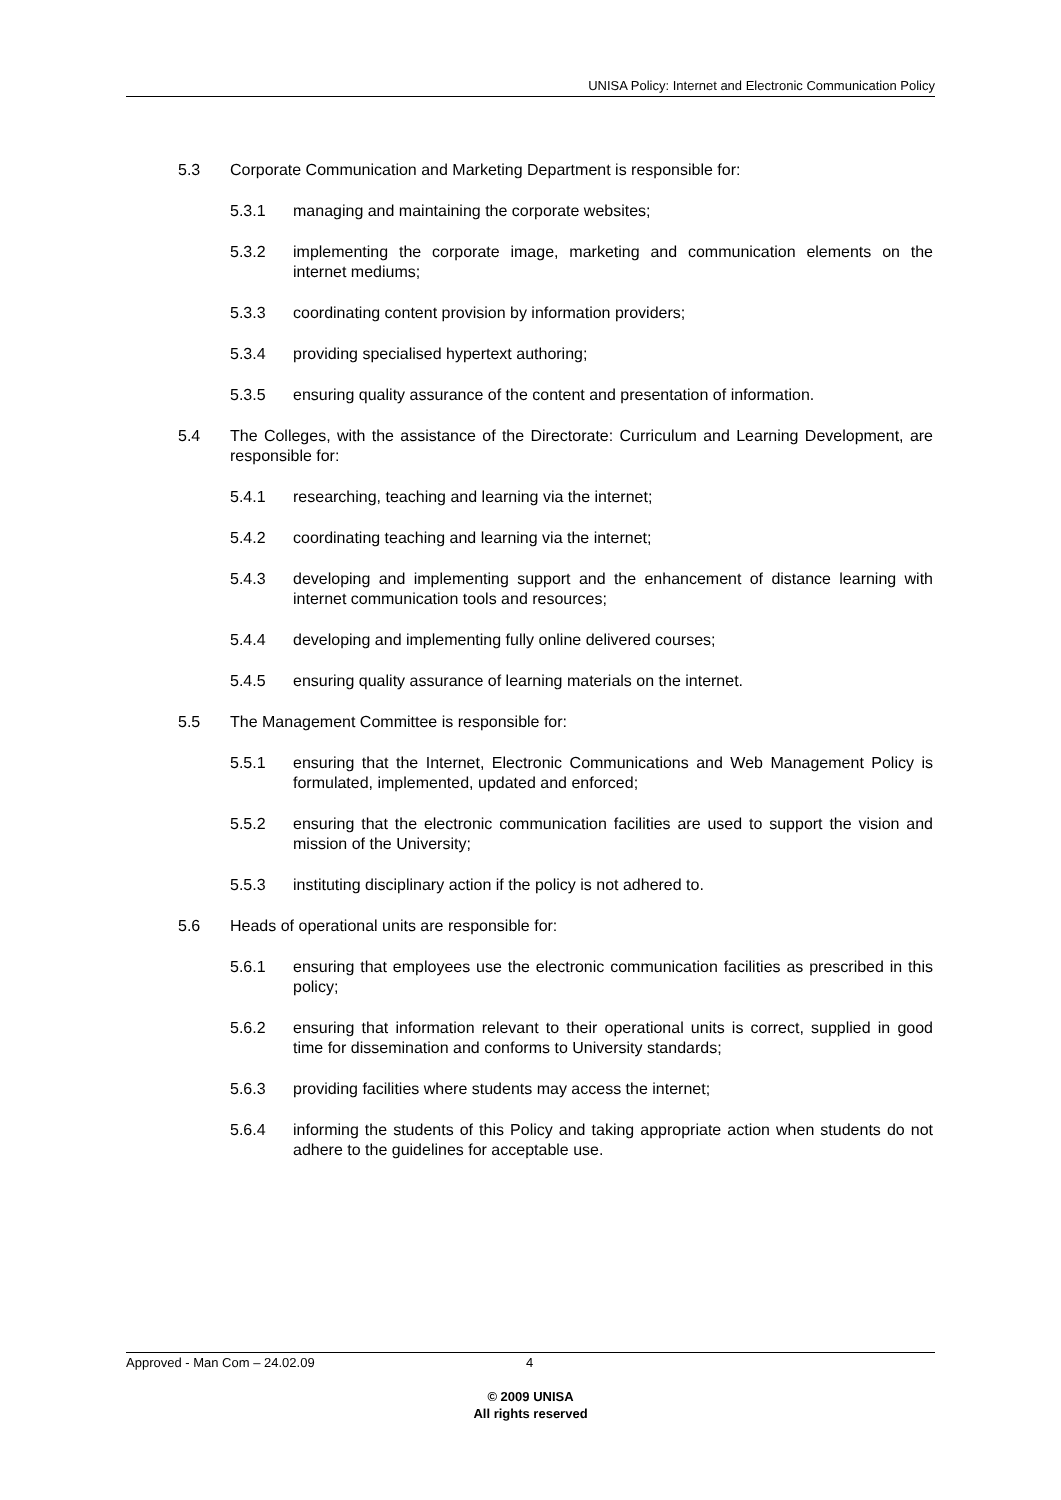UNISA Policy: Internet and Electronic Communication Policy
5.3 Corporate Communication and Marketing Department is responsible for:
5.3.1 managing and maintaining the corporate websites;
5.3.2 implementing the corporate image, marketing and communication elements on the internet mediums;
5.3.3 coordinating content provision by information providers;
5.3.4 providing specialised hypertext authoring;
5.3.5 ensuring quality assurance of the content and presentation of information.
5.4 The Colleges, with the assistance of the Directorate: Curriculum and Learning Development, are responsible for:
5.4.1 researching, teaching and learning via the internet;
5.4.2 coordinating teaching and learning via the internet;
5.4.3 developing and implementing support and the enhancement of distance learning with internet communication tools and resources;
5.4.4 developing and implementing fully online delivered courses;
5.4.5 ensuring quality assurance of learning materials on the internet.
5.5 The Management Committee is responsible for:
5.5.1 ensuring that the Internet, Electronic Communications and Web Management Policy is formulated, implemented, updated and enforced;
5.5.2 ensuring that the electronic communication facilities are used to support the vision and mission of the University;
5.5.3 instituting disciplinary action if the policy is not adhered to.
5.6 Heads of operational units are responsible for:
5.6.1 ensuring that employees use the electronic communication facilities as prescribed in this policy;
5.6.2 ensuring that information relevant to their operational units is correct, supplied in good time for dissemination and conforms to University standards;
5.6.3 providing facilities where students may access the internet;
5.6.4 informing the students of this Policy and taking appropriate action when students do not adhere to the guidelines for acceptable use.
Approved - Man Com – 24.02.09 4
© 2009 UNISA
All rights reserved